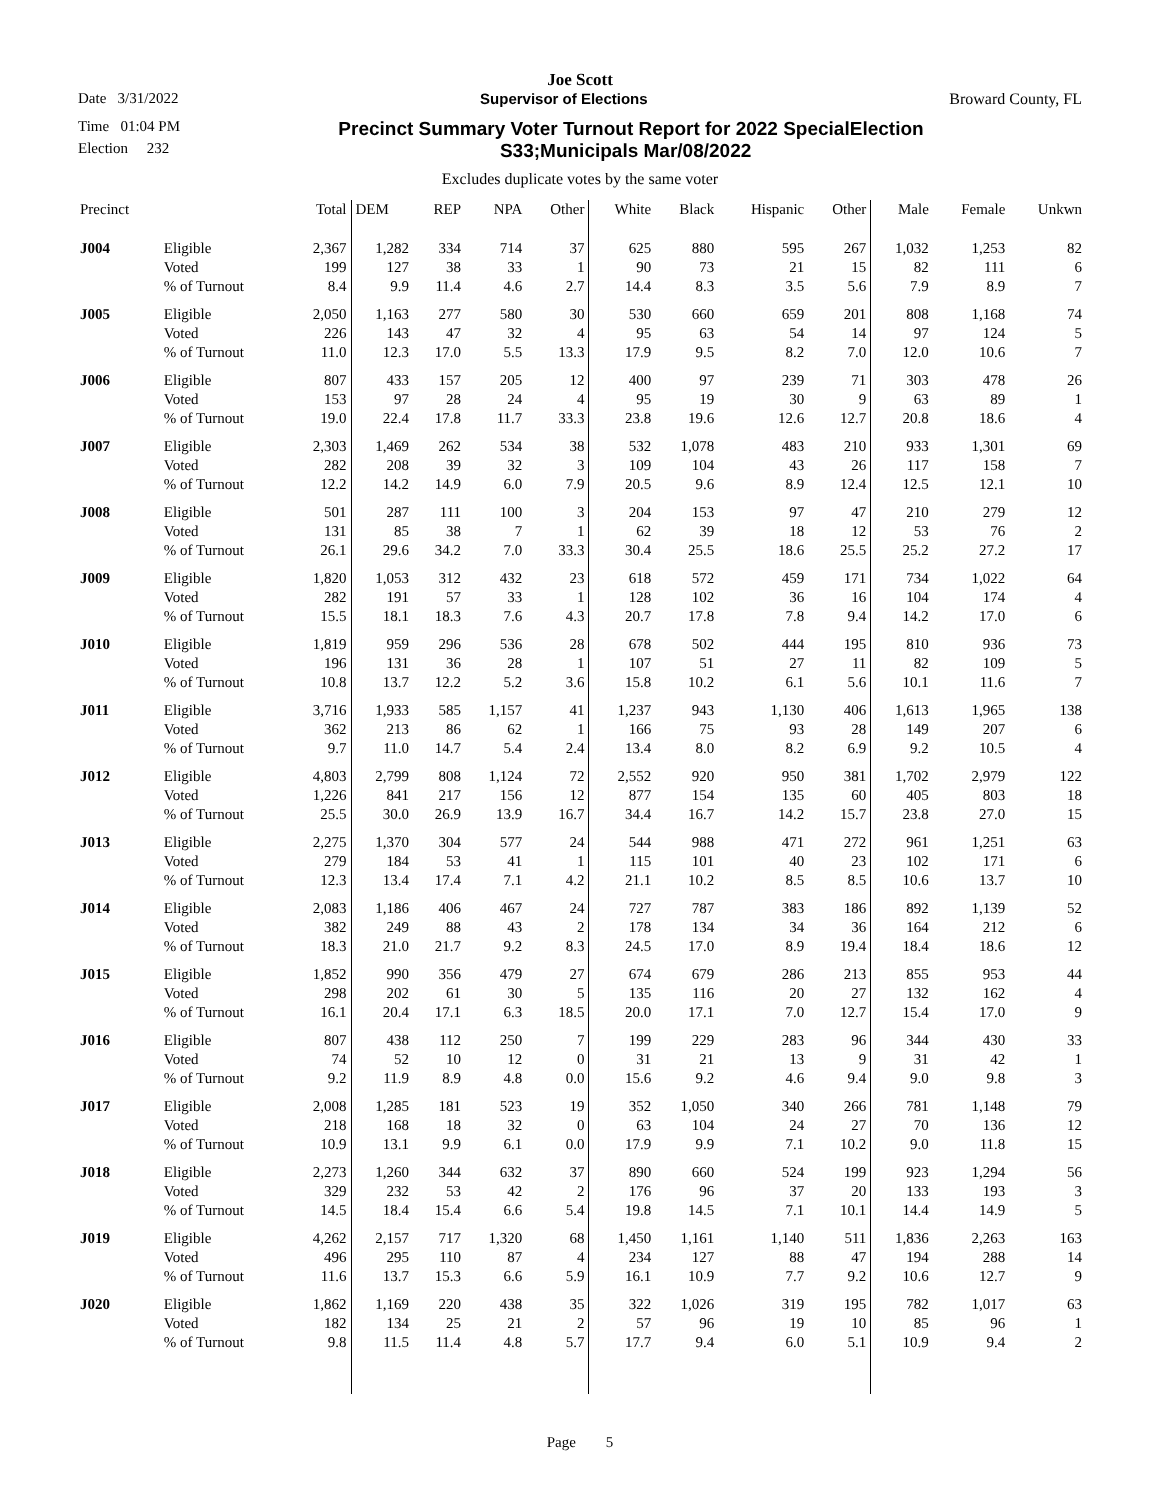Joe Scott
Date 3/31/2022 Supervisor of Elections Broward County, FL
Time 01:04 PM Precinct Summary Voter Turnout Report for 2022 SpecialElection
Election 232 S33;Municipals Mar/08/2022
Excludes duplicate votes by the same voter
| Precinct | | Total | DEM | REP | NPA | Other | White | Black | Hispanic | Other | Male | Female | Unkwn |
| --- | --- | --- | --- | --- | --- | --- | --- | --- | --- | --- | --- | --- | --- |
| J004 | Eligible | 2,367 | 1,282 | 334 | 714 | 37 | 625 | 880 | 595 | 267 | 1,032 | 1,253 | 82 |
| | Voted | 199 | 127 | 38 | 33 | 1 | 90 | 73 | 21 | 15 | 82 | 111 | 6 |
| | % of Turnout | 8.4 | 9.9 | 11.4 | 4.6 | 2.7 | 14.4 | 8.3 | 3.5 | 5.6 | 7.9 | 8.9 | 7 |
| J005 | Eligible | 2,050 | 1,163 | 277 | 580 | 30 | 530 | 660 | 659 | 201 | 808 | 1,168 | 74 |
| | Voted | 226 | 143 | 47 | 32 | 4 | 95 | 63 | 54 | 14 | 97 | 124 | 5 |
| | % of Turnout | 11.0 | 12.3 | 17.0 | 5.5 | 13.3 | 17.9 | 9.5 | 8.2 | 7.0 | 12.0 | 10.6 | 7 |
| J006 | Eligible | 807 | 433 | 157 | 205 | 12 | 400 | 97 | 239 | 71 | 303 | 478 | 26 |
| | Voted | 153 | 97 | 28 | 24 | 4 | 95 | 19 | 30 | 9 | 63 | 89 | 1 |
| | % of Turnout | 19.0 | 22.4 | 17.8 | 11.7 | 33.3 | 23.8 | 19.6 | 12.6 | 12.7 | 20.8 | 18.6 | 4 |
| J007 | Eligible | 2,303 | 1,469 | 262 | 534 | 38 | 532 | 1,078 | 483 | 210 | 933 | 1,301 | 69 |
| | Voted | 282 | 208 | 39 | 32 | 3 | 109 | 104 | 43 | 26 | 117 | 158 | 7 |
| | % of Turnout | 12.2 | 14.2 | 14.9 | 6.0 | 7.9 | 20.5 | 9.6 | 8.9 | 12.4 | 12.5 | 12.1 | 10 |
| J008 | Eligible | 501 | 287 | 111 | 100 | 3 | 204 | 153 | 97 | 47 | 210 | 279 | 12 |
| | Voted | 131 | 85 | 38 | 7 | 1 | 62 | 39 | 18 | 12 | 53 | 76 | 2 |
| | % of Turnout | 26.1 | 29.6 | 34.2 | 7.0 | 33.3 | 30.4 | 25.5 | 18.6 | 25.5 | 25.2 | 27.2 | 17 |
| J009 | Eligible | 1,820 | 1,053 | 312 | 432 | 23 | 618 | 572 | 459 | 171 | 734 | 1,022 | 64 |
| | Voted | 282 | 191 | 57 | 33 | 1 | 128 | 102 | 36 | 16 | 104 | 174 | 4 |
| | % of Turnout | 15.5 | 18.1 | 18.3 | 7.6 | 4.3 | 20.7 | 17.8 | 7.8 | 9.4 | 14.2 | 17.0 | 6 |
| J010 | Eligible | 1,819 | 959 | 296 | 536 | 28 | 678 | 502 | 444 | 195 | 810 | 936 | 73 |
| | Voted | 196 | 131 | 36 | 28 | 1 | 107 | 51 | 27 | 11 | 82 | 109 | 5 |
| | % of Turnout | 10.8 | 13.7 | 12.2 | 5.2 | 3.6 | 15.8 | 10.2 | 6.1 | 5.6 | 10.1 | 11.6 | 7 |
| J011 | Eligible | 3,716 | 1,933 | 585 | 1,157 | 41 | 1,237 | 943 | 1,130 | 406 | 1,613 | 1,965 | 138 |
| | Voted | 362 | 213 | 86 | 62 | 1 | 166 | 75 | 93 | 28 | 149 | 207 | 6 |
| | % of Turnout | 9.7 | 11.0 | 14.7 | 5.4 | 2.4 | 13.4 | 8.0 | 8.2 | 6.9 | 9.2 | 10.5 | 4 |
| J012 | Eligible | 4,803 | 2,799 | 808 | 1,124 | 72 | 2,552 | 920 | 950 | 381 | 1,702 | 2,979 | 122 |
| | Voted | 1,226 | 841 | 217 | 156 | 12 | 877 | 154 | 135 | 60 | 405 | 803 | 18 |
| | % of Turnout | 25.5 | 30.0 | 26.9 | 13.9 | 16.7 | 34.4 | 16.7 | 14.2 | 15.7 | 23.8 | 27.0 | 15 |
| J013 | Eligible | 2,275 | 1,370 | 304 | 577 | 24 | 544 | 988 | 471 | 272 | 961 | 1,251 | 63 |
| | Voted | 279 | 184 | 53 | 41 | 1 | 115 | 101 | 40 | 23 | 102 | 171 | 6 |
| | % of Turnout | 12.3 | 13.4 | 17.4 | 7.1 | 4.2 | 21.1 | 10.2 | 8.5 | 8.5 | 10.6 | 13.7 | 10 |
| J014 | Eligible | 2,083 | 1,186 | 406 | 467 | 24 | 727 | 787 | 383 | 186 | 892 | 1,139 | 52 |
| | Voted | 382 | 249 | 88 | 43 | 2 | 178 | 134 | 34 | 36 | 164 | 212 | 6 |
| | % of Turnout | 18.3 | 21.0 | 21.7 | 9.2 | 8.3 | 24.5 | 17.0 | 8.9 | 19.4 | 18.4 | 18.6 | 12 |
| J015 | Eligible | 1,852 | 990 | 356 | 479 | 27 | 674 | 679 | 286 | 213 | 855 | 953 | 44 |
| | Voted | 298 | 202 | 61 | 30 | 5 | 135 | 116 | 20 | 27 | 132 | 162 | 4 |
| | % of Turnout | 16.1 | 20.4 | 17.1 | 6.3 | 18.5 | 20.0 | 17.1 | 7.0 | 12.7 | 15.4 | 17.0 | 9 |
| J016 | Eligible | 807 | 438 | 112 | 250 | 7 | 199 | 229 | 283 | 96 | 344 | 430 | 33 |
| | Voted | 74 | 52 | 10 | 12 | 0 | 31 | 21 | 13 | 9 | 31 | 42 | 1 |
| | % of Turnout | 9.2 | 11.9 | 8.9 | 4.8 | 0.0 | 15.6 | 9.2 | 4.6 | 9.4 | 9.0 | 9.8 | 3 |
| J017 | Eligible | 2,008 | 1,285 | 181 | 523 | 19 | 352 | 1,050 | 340 | 266 | 781 | 1,148 | 79 |
| | Voted | 218 | 168 | 18 | 32 | 0 | 63 | 104 | 24 | 27 | 70 | 136 | 12 |
| | % of Turnout | 10.9 | 13.1 | 9.9 | 6.1 | 0.0 | 17.9 | 9.9 | 7.1 | 10.2 | 9.0 | 11.8 | 15 |
| J018 | Eligible | 2,273 | 1,260 | 344 | 632 | 37 | 890 | 660 | 524 | 199 | 923 | 1,294 | 56 |
| | Voted | 329 | 232 | 53 | 42 | 2 | 176 | 96 | 37 | 20 | 133 | 193 | 3 |
| | % of Turnout | 14.5 | 18.4 | 15.4 | 6.6 | 5.4 | 19.8 | 14.5 | 7.1 | 10.1 | 14.4 | 14.9 | 5 |
| J019 | Eligible | 4,262 | 2,157 | 717 | 1,320 | 68 | 1,450 | 1,161 | 1,140 | 511 | 1,836 | 2,263 | 163 |
| | Voted | 496 | 295 | 110 | 87 | 4 | 234 | 127 | 88 | 47 | 194 | 288 | 14 |
| | % of Turnout | 11.6 | 13.7 | 15.3 | 6.6 | 5.9 | 16.1 | 10.9 | 7.7 | 9.2 | 10.6 | 12.7 | 9 |
| J020 | Eligible | 1,862 | 1,169 | 220 | 438 | 35 | 322 | 1,026 | 319 | 195 | 782 | 1,017 | 63 |
| | Voted | 182 | 134 | 25 | 21 | 2 | 57 | 96 | 19 | 10 | 85 | 96 | 1 |
| | % of Turnout | 9.8 | 11.5 | 11.4 | 4.8 | 5.7 | 17.7 | 9.4 | 6.0 | 5.1 | 10.9 | 9.4 | 2 |
Page 5